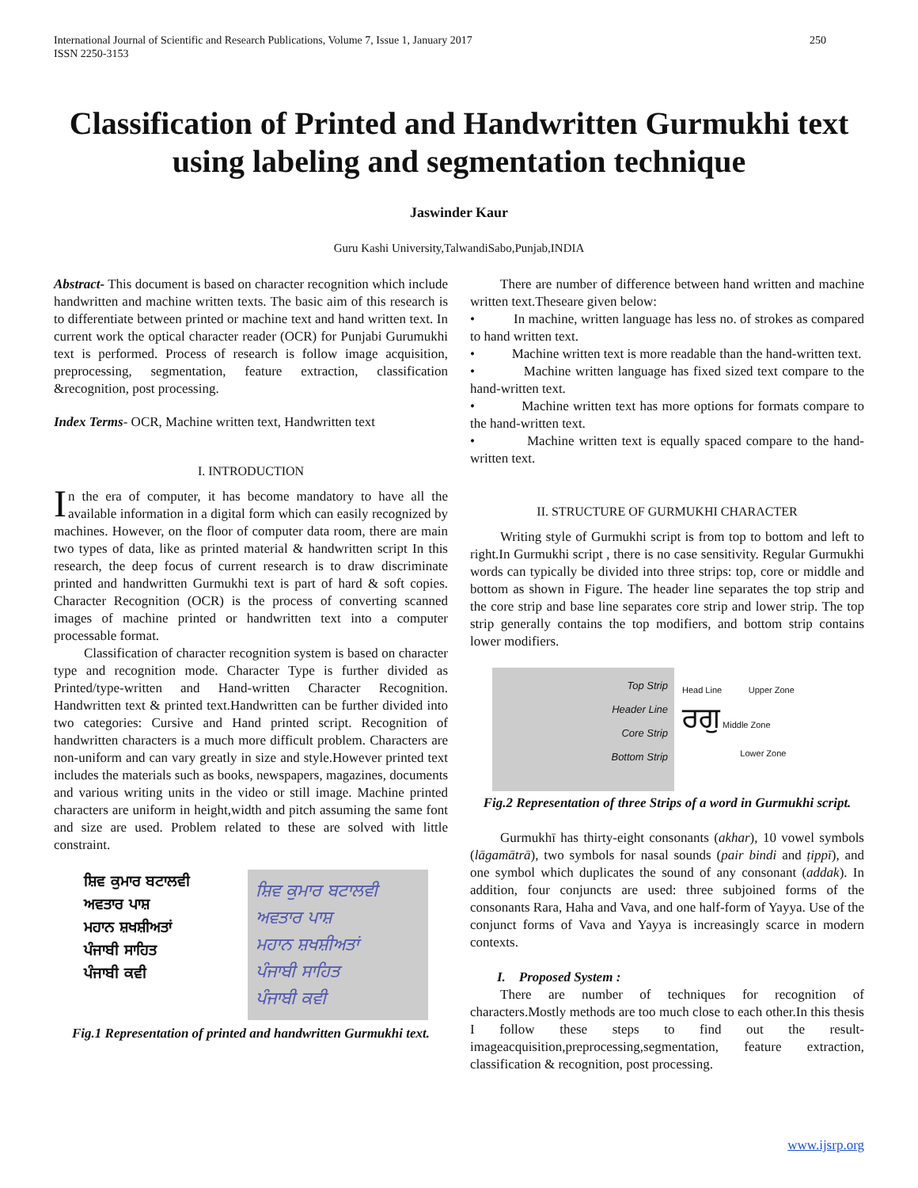International Journal of Scientific and Research Publications, Volume 7, Issue 1, January 2017
ISSN 2250-3153 250
Classification of Printed and Handwritten Gurmukhi text using labeling and segmentation technique
Jaswinder Kaur
Guru Kashi University,TalwandiSabo,Punjab,INDIA
Abstract- This document is based on character recognition which include handwritten and machine written texts. The basic aim of this research is to differentiate between printed or machine text and hand written text. In current work the optical character reader (OCR) for Punjabi Gurumukhi text is performed. Process of research is follow image acquisition, preprocessing, segmentation, feature extraction, classification &recognition, post processing.
Index Terms- OCR, Machine written text, Handwritten text
I. INTRODUCTION
In the era of computer, it has become mandatory to have all the available information in a digital form which can easily recognized by machines. However, on the floor of computer data room, there are main two types of data, like as printed material & handwritten script In this research, the deep focus of current research is to draw discriminate printed and handwritten Gurmukhi text is part of hard & soft copies. Character Recognition (OCR) is the process of converting scanned images of machine printed or handwritten text into a computer processable format.
Classification of character recognition system is based on character type and recognition mode. Character Type is further divided as Printed/type-written and Hand-written Character Recognition. Handwritten text & printed text.Handwritten can be further divided into two categories: Cursive and Hand printed script. Recognition of handwritten characters is a much more difficult problem. Characters are non-uniform and can vary greatly in size and style.However printed text includes the materials such as books, newspapers, magazines, documents and various writing units in the video or still image. Machine printed characters are uniform in height,width and pitch assuming the same font and size are used. Problem related to these are solved with little constraint.
ਸ਼ਿਵ ਕੁਮਾਰ ਬਟਾਲਵੀ
ਅਵਤਾਰ ਪਾਸ਼
ਮਹਾਨ ਸ਼ਖਸ਼ੀਅਤਾਂ
ਪੰਜਾਬੀ ਸਾਹਿਤ
ਪੰਜਾਬੀ ਕਵੀ
ਸ਼ਿਵ ਕੁਮਾਰ ਬਟਾਲਵੀ
ਅਵਤਾਰ ਪਾਸ਼
ਮਹਾਨ ਸ਼ਖਸ਼ੀਅਤਾਂ
ਪੰਜਾਬੀ ਸਾਹਿਤ
ਪੰਜਾਬੀ ਕਵੀ
Fig.1 Representation of printed and handwritten Gurmukhi text.
There are number of difference between hand written and machine written text.Theseare given below:
• In machine, written language has less no. of strokes as compared to hand written text.
• Machine written text is more readable than the hand-written text.
• Machine written language has fixed sized text compare to the hand-written text.
• Machine written text has more options for formats compare to the hand-written text.
• Machine written text is equally spaced compare to the hand-written text.
II. STRUCTURE OF GURMUKHI CHARACTER
Writing style of Gurmukhi script is from top to bottom and left to right.In Gurmukhi script , there is no case sensitivity. Regular Gurmukhi words can typically be divided into three strips: top, core or middle and bottom as shown in Figure. The header line separates the top strip and the core strip and base line separates core strip and lower strip. The top strip generally contains the top modifiers, and bottom strip contains lower modifiers.
Top Strip
Header Line
Core Strip
Bottom Strip
Head Line Upper Zone
ਰਗੁ Middle Zone
Lower Zone
Fig.2 Representation of three Strips of a word in Gurmukhi script.
Gurmukhī has thirty-eight consonants (akhar), 10 vowel symbols (lāgamātrā), two symbols for nasal sounds (pair bindi and ṭippī), and one symbol which duplicates the sound of any consonant (addak). In addition, four conjuncts are used: three subjoined forms of the consonants Rara, Haha and Vava, and one half-form of Yayya. Use of the conjunct forms of Vava and Yayya is increasingly scarce in modern contexts.
I. Proposed System :
There are number of techniques for recognition of characters.Mostly methods are too much close to each other.In this thesis I follow these steps to find out the result-imageacquisition,preprocessing,segmentation, feature extraction, classification & recognition, post processing.
www.ijsrp.org